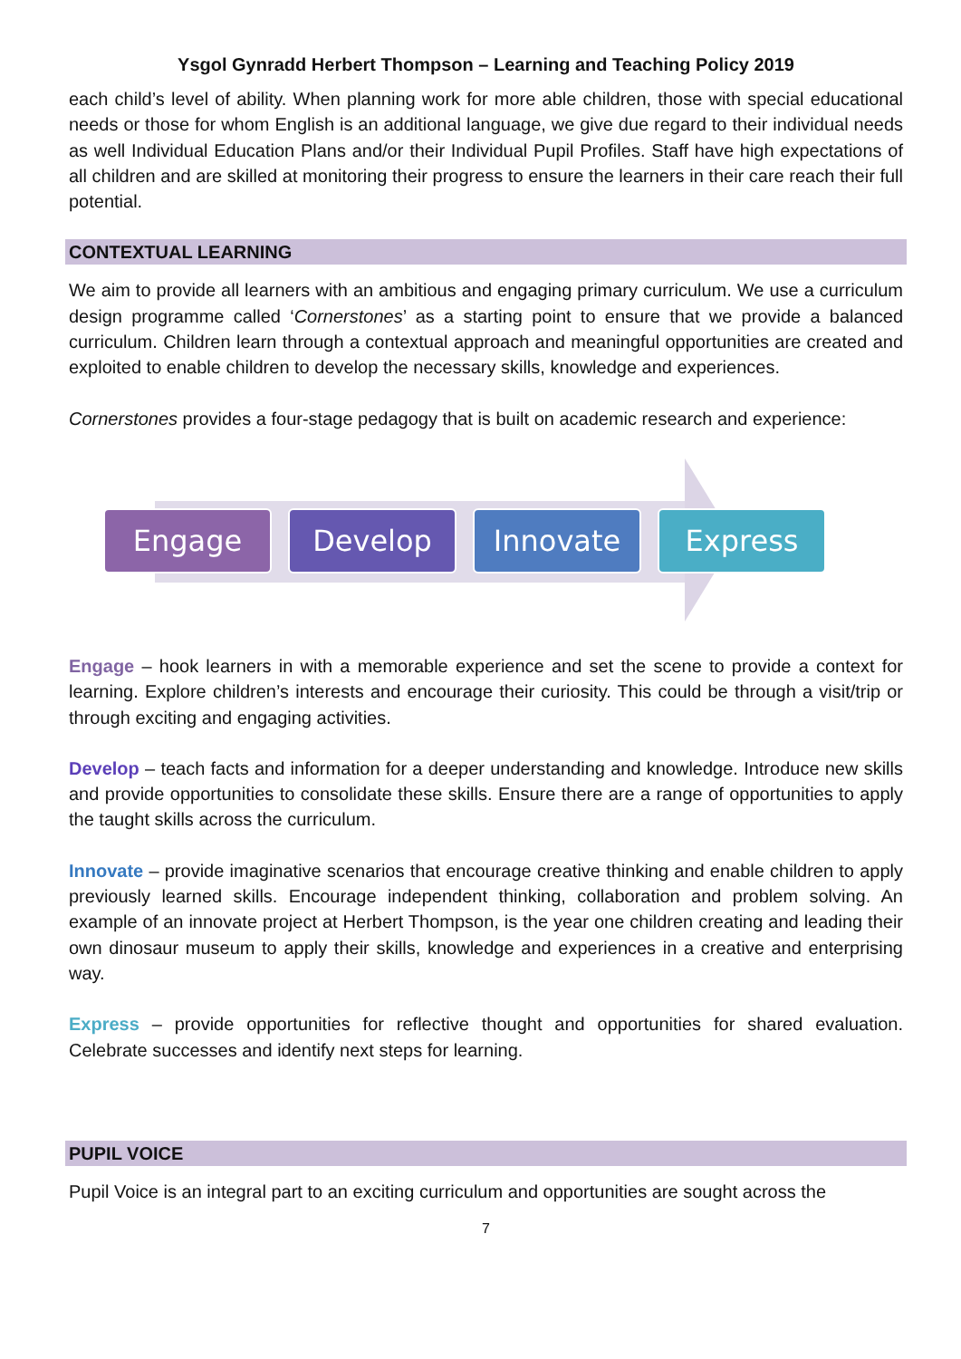Ysgol Gynradd Herbert Thompson – Learning and Teaching Policy 2019
each child’s level of ability. When planning work for more able children, those with special educational needs or those for whom English is an additional language, we give due regard to their individual needs as well Individual Education Plans and/or their Individual Pupil Profiles. Staff have high expectations of all children and are skilled at monitoring their progress to ensure the learners in their care reach their full potential.
CONTEXTUAL LEARNING
We aim to provide all learners with an ambitious and engaging primary curriculum. We use a curriculum design programme called ‘Cornerstones’ as a starting point to ensure that we provide a balanced curriculum. Children learn through a contextual approach and meaningful opportunities are created and exploited to enable children to develop the necessary skills, knowledge and experiences.
Cornerstones provides a four-stage pedagogy that is built on academic research and experience:
Engage Develop Innovate Express
Engage – hook learners in with a memorable experience and set the scene to provide a context for learning. Explore children’s interests and encourage their curiosity. This could be through a visit/trip or through exciting and engaging activities.
Develop – teach facts and information for a deeper understanding and knowledge. Introduce new skills and provide opportunities to consolidate these skills. Ensure there are a range of opportunities to apply the taught skills across the curriculum.
Innovate – provide imaginative scenarios that encourage creative thinking and enable children to apply previously learned skills. Encourage independent thinking, collaboration and problem solving. An example of an innovate project at Herbert Thompson, is the year one children creating and leading their own dinosaur museum to apply their skills, knowledge and experiences in a creative and enterprising way.
Express – provide opportunities for reflective thought and opportunities for shared evaluation. Celebrate successes and identify next steps for learning.
PUPIL VOICE
Pupil Voice is an integral part to an exciting curriculum and opportunities are sought across the
7